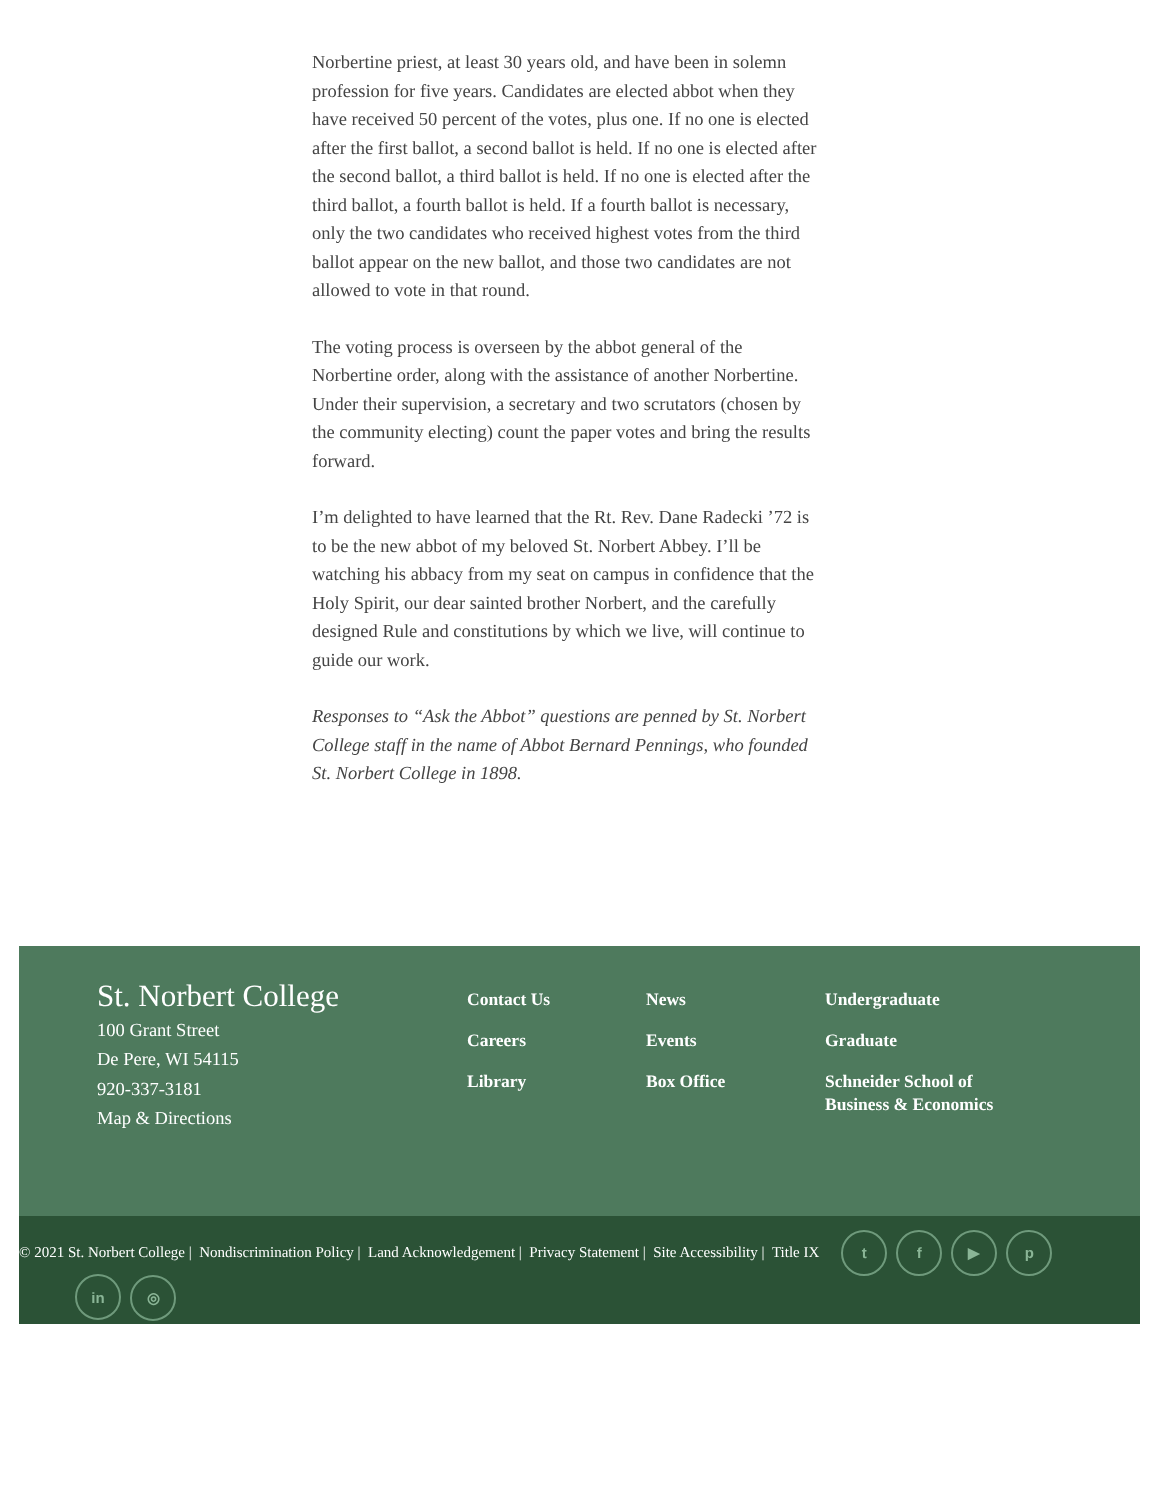Norbertine priest, at least 30 years old, and have been in solemn profession for five years. Candidates are elected abbot when they have received 50 percent of the votes, plus one. If no one is elected after the first ballot, a second ballot is held. If no one is elected after the second ballot, a third ballot is held. If no one is elected after the third ballot, a fourth ballot is held. If a fourth ballot is necessary, only the two candidates who received highest votes from the third ballot appear on the new ballot, and those two candidates are not allowed to vote in that round.
The voting process is overseen by the abbot general of the Norbertine order, along with the assistance of another Norbertine. Under their supervision, a secretary and two scrutators (chosen by the community electing) count the paper votes and bring the results forward.
I’m delighted to have learned that the Rt. Rev. Dane Radecki ’72 is to be the new abbot of my beloved St. Norbert Abbey. I’ll be watching his abbacy from my seat on campus in confidence that the Holy Spirit, our dear sainted brother Norbert, and the carefully designed Rule and constitutions by which we live, will continue to guide our work.
Responses to “Ask the Abbot” questions are penned by St. Norbert College staff in the name of Abbot Bernard Pennings, who founded St. Norbert College in 1898.
St. Norbert College
100 Grant Street
De Pere, WI 54115
920-337-3181
Map & Directions
Contact Us
Careers
Library
News
Events
Box Office
Undergraduate
Graduate
Schneider School of Business & Economics
© 2021 St. Norbert College | Nondiscrimination Policy | Land Acknowledgement | Privacy Statement | Site Accessibility | Title IX tf ▶ p
in ◎